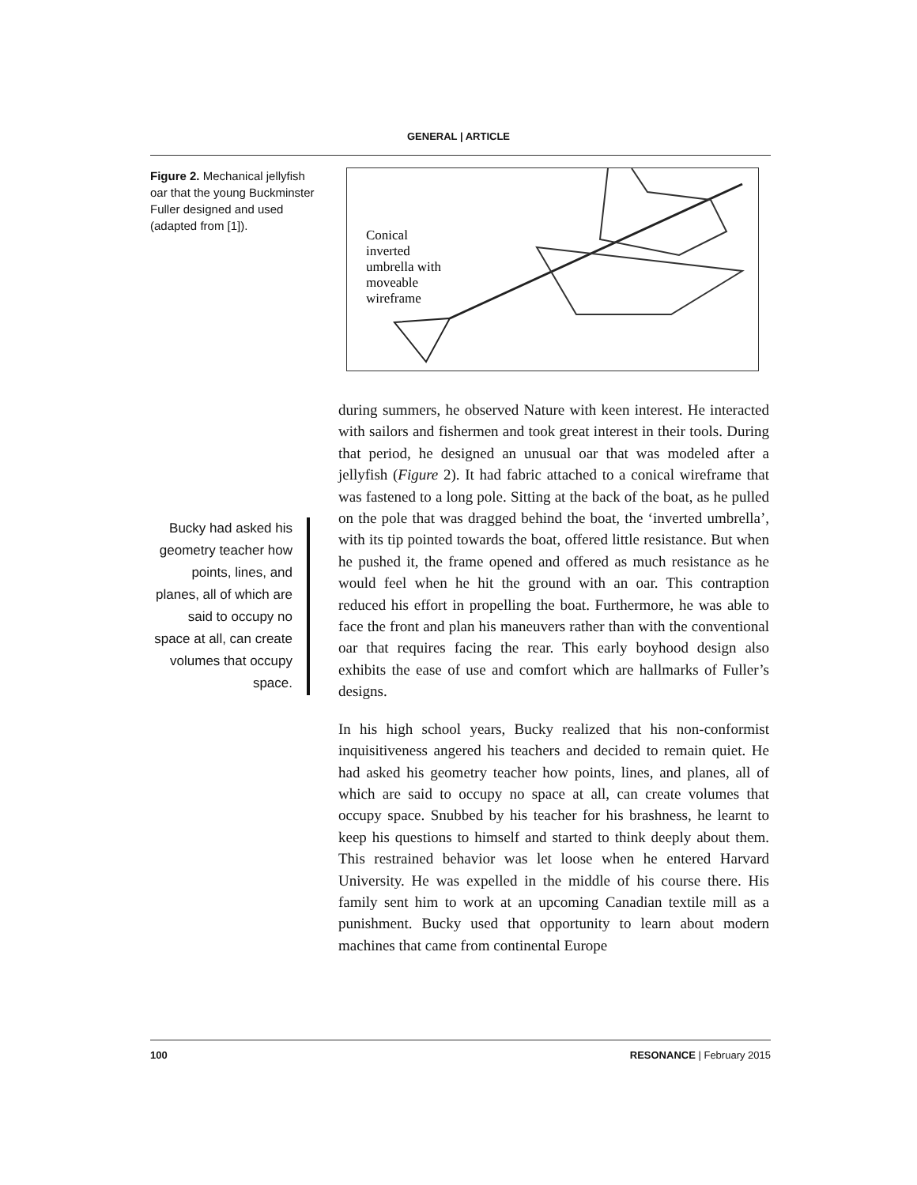GENERAL | ARTICLE
Figure 2. Mechanical jellyfish oar that the young Buckminster Fuller designed and used (adapted from [1]).
Conical
inverted
umbrella with
moveable
wireframe
Bucky had asked his geometry teacher how points, lines, and planes, all of which are said to occupy no space at all, can create volumes that occupy space.
during summers, he observed Nature with keen interest. He interacted with sailors and fishermen and took great interest in their tools. During that period, he designed an unusual oar that was modeled after a jellyfish (Figure 2). It had fabric attached to a conical wireframe that was fastened to a long pole. Sitting at the back of the boat, as he pulled on the pole that was dragged behind the boat, the ‘inverted umbrella’, with its tip pointed towards the boat, offered little resistance. But when he pushed it, the frame opened and offered as much resistance as he would feel when he hit the ground with an oar. This contraption reduced his effort in propelling the boat. Furthermore, he was able to face the front and plan his maneuvers rather than with the conventional oar that requires facing the rear. This early boyhood design also exhibits the ease of use and comfort which are hallmarks of Fuller’s designs.
In his high school years, Bucky realized that his non-conformist inquisitiveness angered his teachers and decided to remain quiet. He had asked his geometry teacher how points, lines, and planes, all of which are said to occupy no space at all, can create volumes that occupy space. Snubbed by his teacher for his brashness, he learnt to keep his questions to himself and started to think deeply about them. This restrained behavior was let loose when he entered Harvard University. He was expelled in the middle of his course there. His family sent him to work at an upcoming Canadian textile mill as a punishment. Bucky used that opportunity to learn about modern machines that came from continental Europe
100 RESONANCE | February 2015